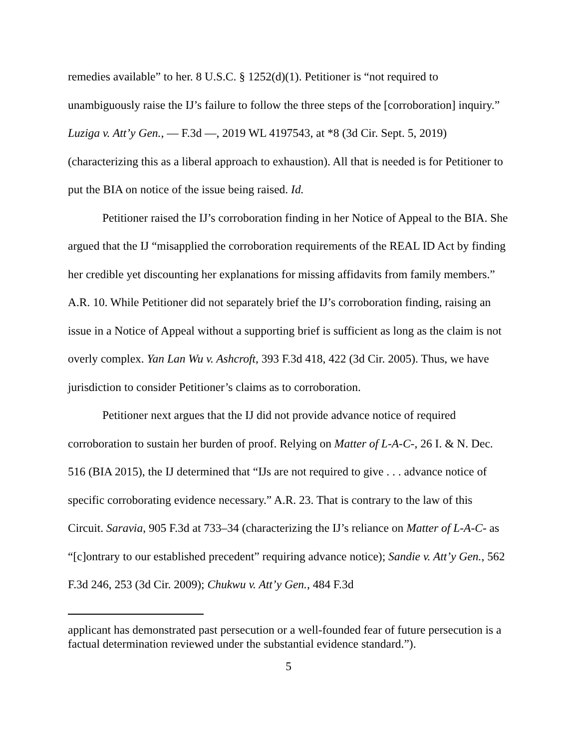remedies available” to her. 8 U.S.C. § 1252(d)(1). Petitioner is “not required to unambiguously raise the IJ’s failure to follow the three steps of the [corroboration] inquiry.” Luziga v. Att’y Gen., — F.3d —, 2019 WL 4197543, at *8 (3d Cir. Sept. 5, 2019) (characterizing this as a liberal approach to exhaustion). All that is needed is for Petitioner to put the BIA on notice of the issue being raised. Id.
Petitioner raised the IJ’s corroboration finding in her Notice of Appeal to the BIA. She argued that the IJ “misapplied the corroboration requirements of the REAL ID Act by finding her credible yet discounting her explanations for missing affidavits from family members.” A.R. 10. While Petitioner did not separately brief the IJ’s corroboration finding, raising an issue in a Notice of Appeal without a supporting brief is sufficient as long as the claim is not overly complex. Yan Lan Wu v. Ashcroft, 393 F.3d 418, 422 (3d Cir. 2005). Thus, we have jurisdiction to consider Petitioner’s claims as to corroboration.
Petitioner next argues that the IJ did not provide advance notice of required corroboration to sustain her burden of proof. Relying on Matter of L-A-C-, 26 I. & N. Dec. 516 (BIA 2015), the IJ determined that “IJs are not required to give . . . advance notice of specific corroborating evidence necessary.” A.R. 23. That is contrary to the law of this Circuit. Saravia, 905 F.3d at 733–34 (characterizing the IJ’s reliance on Matter of L-A-C- as “[c]ontrary to our established precedent” requiring advance notice); Sandie v. Att’y Gen., 562 F.3d 246, 253 (3d Cir. 2009); Chukwu v. Att’y Gen., 484 F.3d
applicant has demonstrated past persecution or a well-founded fear of future persecution is a factual determination reviewed under the substantial evidence standard.”).
5